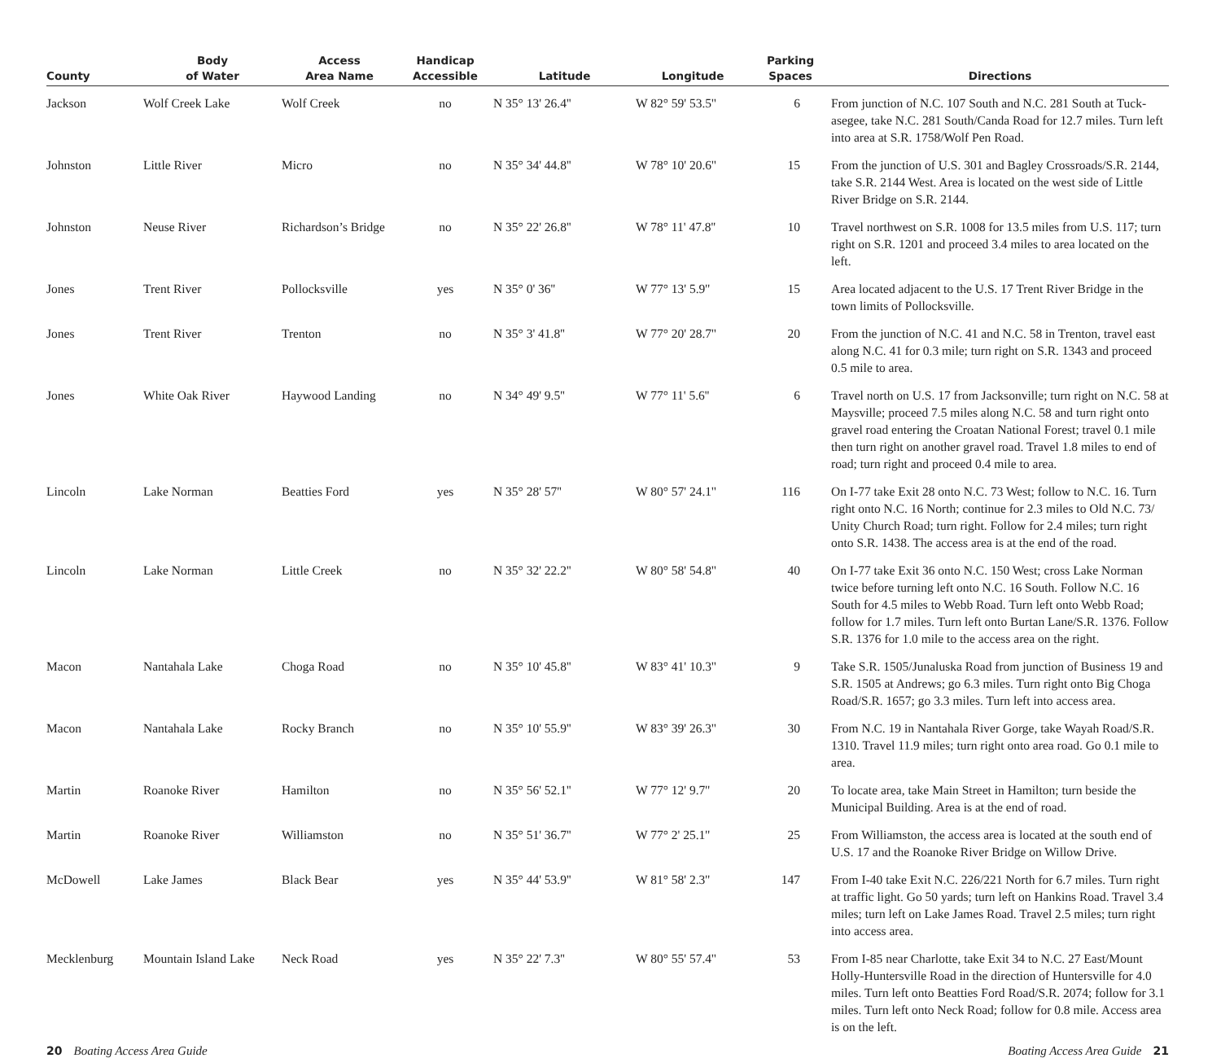| County | Body of Water | Access Area Name | Handicap Accessible | Latitude | Longitude | Parking Spaces | Directions |
| --- | --- | --- | --- | --- | --- | --- | --- |
| Jackson | Wolf Creek Lake | Wolf Creek | no | N 35° 13' 26.4'' | W 82° 59' 53.5'' | 6 | From junction of N.C. 107 South and N.C. 281 South at Tuck-asegee, take N.C. 281 South/Canda Road for 12.7 miles. Turn left into area at S.R. 1758/Wolf Pen Road. |
| Johnston | Little River | Micro | no | N 35° 34' 44.8'' | W 78° 10' 20.6'' | 15 | From the junction of U.S. 301 and Bagley Crossroads/S.R. 2144, take S.R. 2144 West. Area is located on the west side of Little River Bridge on S.R. 2144. |
| Johnston | Neuse River | Richardson’s Bridge | no | N 35° 22' 26.8'' | W 78° 11' 47.8'' | 10 | Travel northwest on S.R. 1008 for 13.5 miles from U.S. 117; turn right on S.R. 1201 and proceed 3.4 miles to area located on the left. |
| Jones | Trent River | Pollocksville | yes | N 35° 0' 36'' | W 77° 13' 5.9'' | 15 | Area located adjacent to the U.S. 17 Trent River Bridge in the town limits of Pollocksville. |
| Jones | Trent River | Trenton | no | N 35° 3' 41.8'' | W 77° 20' 28.7'' | 20 | From the junction of N.C. 41 and N.C. 58 in Trenton, travel east along N.C. 41 for 0.3 mile; turn right on S.R. 1343 and proceed 0.5 mile to area. |
| Jones | White Oak River | Haywood Landing | no | N 34° 49' 9.5'' | W 77° 11' 5.6'' | 6 | Travel north on U.S. 17 from Jacksonville; turn right on N.C. 58 at Maysville; proceed 7.5 miles along N.C. 58 and turn right onto gravel road entering the Croatan National Forest; travel 0.1 mile then turn right on another gravel road. Travel 1.8 miles to end of road; turn right and proceed 0.4 mile to area. |
| Lincoln | Lake Norman | Beatties Ford | yes | N 35° 28' 57'' | W 80° 57' 24.1'' | 116 | On I-77 take Exit 28 onto N.C. 73 West; follow to N.C. 16. Turn right onto N.C. 16 North; continue for 2.3 miles to Old N.C. 73/ Unity Church Road; turn right. Follow for 2.4 miles; turn right onto S.R. 1438. The access area is at the end of the road. |
| Lincoln | Lake Norman | Little Creek | no | N 35° 32' 22.2'' | W 80° 58' 54.8'' | 40 | On I-77 take Exit 36 onto N.C. 150 West; cross Lake Norman twice before turning left onto N.C. 16 South. Follow N.C. 16 South for 4.5 miles to Webb Road. Turn left onto Webb Road; follow for 1.7 miles. Turn left onto Burtan Lane/S.R. 1376. Follow S.R. 1376 for 1.0 mile to the access area on the right. |
| Macon | Nantahala Lake | Choga Road | no | N 35° 10' 45.8'' | W 83° 41' 10.3'' | 9 | Take S.R. 1505/Junaluska Road from junction of Business 19 and S.R. 1505 at Andrews; go 6.3 miles. Turn right onto Big Choga Road/S.R. 1657; go 3.3 miles. Turn left into access area. |
| Macon | Nantahala Lake | Rocky Branch | no | N 35° 10' 55.9'' | W 83° 39' 26.3'' | 30 | From N.C. 19 in Nantahala River Gorge, take Wayah Road/S.R. 1310. Travel 11.9 miles; turn right onto area road. Go 0.1 mile to area. |
| Martin | Roanoke River | Hamilton | no | N 35° 56' 52.1'' | W 77° 12' 9.7'' | 20 | To locate area, take Main Street in Hamilton; turn beside the Municipal Building. Area is at the end of road. |
| Martin | Roanoke River | Williamston | no | N 35° 51' 36.7'' | W 77° 2' 25.1'' | 25 | From Williamston, the access area is located at the south end of U.S. 17 and the Roanoke River Bridge on Willow Drive. |
| McDowell | Lake James | Black Bear | yes | N 35° 44' 53.9'' | W 81° 58' 2.3'' | 147 | From I-40 take Exit N.C. 226/221 North for 6.7 miles. Turn right at traffic light. Go 50 yards; turn left on Hankins Road. Travel 3.4 miles; turn left on Lake James Road. Travel 2.5 miles; turn right into access area. |
| Mecklenburg | Mountain Island Lake | Neck Road | yes | N 35° 22' 7.3'' | W 80° 55' 57.4'' | 53 | From I-85 near Charlotte, take Exit 34 to N.C. 27 East/Mount Holly-Huntersville Road in the direction of Huntersville for 4.0 miles. Turn left onto Beatties Ford Road/S.R. 2074; follow for 3.1 miles. Turn left onto Neck Road; follow for 0.8 mile. Access area is on the left. |
20 Boating Access Area Guide Boating Access Area Guide 21